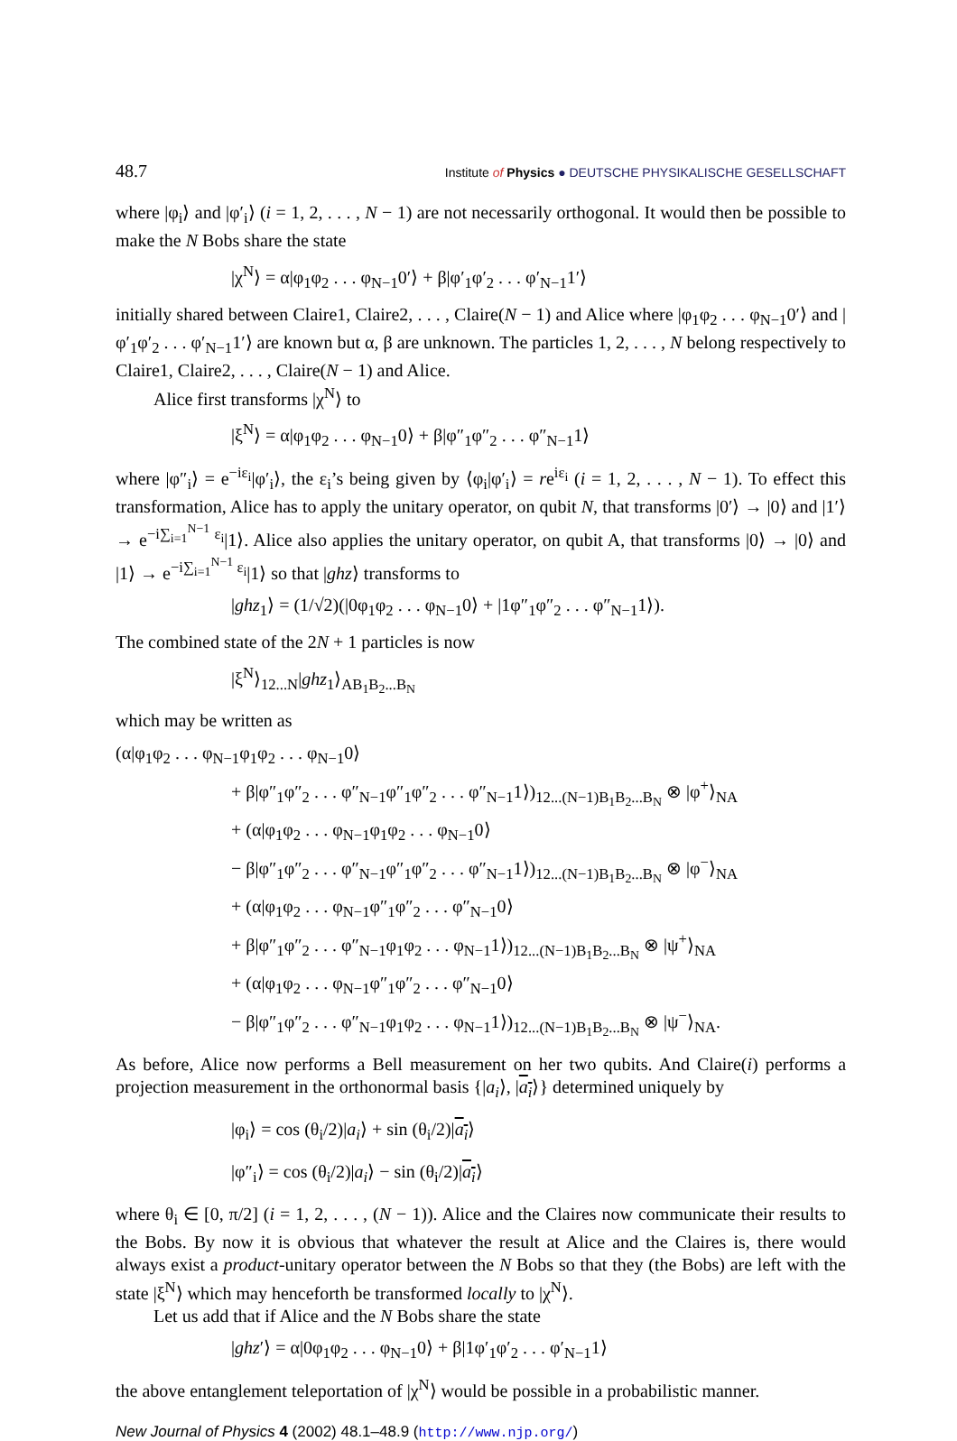48.7 Institute of Physics ● DEUTSCHE PHYSIKALISCHE GESELLSCHAFT
where |φ<sub>i</sub>⟩ and |φ′<sub>i</sub>⟩ (i = 1, 2, . . . , N − 1) are not necessarily orthogonal. It would then be possible to make the N Bobs share the state
|χ<sup>N</sup>⟩ = α|φ<sub>1</sub>φ<sub>2</sub> . . . φ<sub>N−1</sub>0′⟩ + β|φ′<sub>1</sub>φ′<sub>2</sub> . . . φ′<sub>N−1</sub>1′⟩
initially shared between Claire1, Claire2, . . . , Claire(N − 1) and Alice where |φ<sub>1</sub>φ<sub>2</sub> . . . φ<sub>N−1</sub>0′⟩ and |φ′<sub>1</sub>φ′<sub>2</sub> . . . φ′<sub>N−1</sub>1′⟩ are known but α, β are unknown. The particles 1, 2, . . . , N belong respectively to Claire1, Claire2, . . . , Claire(N − 1) and Alice.
Alice first transforms |χ<sup>N</sup>⟩ to
|ξ<sup>N</sup>⟩ = α|φ<sub>1</sub>φ<sub>2</sub> . . . φ<sub>N−1</sub>0⟩ + β|φ″<sub>1</sub>φ″<sub>2</sub> . . . φ″<sub>N−1</sub>1⟩
where |φ″<sub>i</sub>⟩ = e<sup>−iε<sub>i</sub></sup>|φ′<sub>i</sub>⟩, the ε<sub>i</sub>’s being given by ⟨φ<sub>i</sub>|φ′<sub>i</sub>⟩ = re<sup>iε<sub>i</sub></sup> (i = 1, 2, . . . , N − 1). To effect this transformation, Alice has to apply the unitary operator, on qubit N, that transforms |0′⟩ → |0⟩ and |1′⟩ → e<sup>−i∑<sub>i=1</sub><sup>N−1</sup> ε<sub>i</sub></sup>|1⟩. Alice also applies the unitary operator, on qubit A, that transforms |0⟩ → |0⟩ and |1⟩ → e<sup>−i∑<sub>i=1</sub><sup>N−1</sup> ε<sub>i</sub></sup>|1⟩ so that |ghz⟩ transforms to
|ghz<sub>1</sub>⟩ = (1/√2)(|0φ<sub>1</sub>φ<sub>2</sub> . . . φ<sub>N−1</sub>0⟩ + |1φ″<sub>1</sub>φ″<sub>2</sub> . . . φ″<sub>N−1</sub>1⟩).
The combined state of the 2N + 1 particles is now
|ξ<sup>N</sup>⟩<sub>12...N</sub>|ghz<sub>1</sub>⟩<sub>AB<sub>1</sub>B<sub>2</sub>...B<sub>N</sub></sub>
which may be written as
(α|φ<sub>1</sub>φ<sub>2</sub> . . . φ<sub>N−1</sub>φ<sub>1</sub>φ<sub>2</sub> . . . φ<sub>N−1</sub>0⟩
+ β|φ″<sub>1</sub>φ″<sub>2</sub> . . . φ″<sub>N−1</sub>φ″<sub>1</sub>φ″<sub>2</sub> . . . φ″<sub>N−1</sub>1⟩)<sub>12...(N−1)B<sub>1</sub>B<sub>2</sub>...B<sub>N</sub></sub> ⊗ |φ<sup>+</sup>⟩<sub>NA</sub>
+ (α|φ<sub>1</sub>φ<sub>2</sub> . . . φ<sub>N−1</sub>φ<sub>1</sub>φ<sub>2</sub> . . . φ<sub>N−1</sub>0⟩
− β|φ″<sub>1</sub>φ″<sub>2</sub> . . . φ″<sub>N−1</sub>φ″<sub>1</sub>φ″<sub>2</sub> . . . φ″<sub>N−1</sub>1⟩)<sub>12...(N−1)B<sub>1</sub>B<sub>2</sub>...B<sub>N</sub></sub> ⊗ |φ<sup>−</sup>⟩<sub>NA</sub>
+ (α|φ<sub>1</sub>φ<sub>2</sub> . . . φ<sub>N−1</sub>φ″<sub>1</sub>φ″<sub>2</sub> . . . φ″<sub>N−1</sub>0⟩
+ β|φ″<sub>1</sub>φ″<sub>2</sub> . . . φ″<sub>N−1</sub>φ<sub>1</sub>φ<sub>2</sub> . . . φ<sub>N−1</sub>1⟩)<sub>12...(N−1)B<sub>1</sub>B<sub>2</sub>...B<sub>N</sub></sub> ⊗ |ψ<sup>+</sup>⟩<sub>NA</sub>
+ (α|φ<sub>1</sub>φ<sub>2</sub> . . . φ<sub>N−1</sub>φ″<sub>1</sub>φ″<sub>2</sub> . . . φ″<sub>N−1</sub>0⟩
− β|φ″<sub>1</sub>φ″<sub>2</sub> . . . φ″<sub>N−1</sub>φ<sub>1</sub>φ<sub>2</sub> . . . φ<sub>N−1</sub>1⟩)<sub>12...(N−1)B<sub>1</sub>B<sub>2</sub>...B<sub>N</sub></sub> ⊗ |ψ<sup>−</sup>⟩<sub>NA</sub>.
As before, Alice now performs a Bell measurement on her two qubits. And Claire(i) performs a projection measurement in the orthonormal basis {|a<sub>i</sub>⟩, |a<sub>i</sub>⟩} determined uniquely by
|φ<sub>i</sub>⟩ = cos (θ<sub>i</sub>/2)|a<sub>i</sub>⟩ + sin (θ<sub>i</sub>/2)|a<sub>i</sub>⟩
|φ″<sub>i</sub>⟩ = cos (θ<sub>i</sub>/2)|a<sub>i</sub>⟩ − sin (θ<sub>i</sub>/2)|a<sub>i</sub>⟩
where θ<sub>i</sub> ∈ [0, π/2] (i = 1, 2, . . . , (N − 1)). Alice and the Claires now communicate their results to the Bobs. By now it is obvious that whatever the result at Alice and the Claires is, there would always exist a product-unitary operator between the N Bobs so that they (the Bobs) are left with the state |ξ<sup>N</sup>⟩ which may henceforth be transformed locally to |χ<sup>N</sup>⟩.
Let us add that if Alice and the N Bobs share the state
|ghz′⟩ = α|0φ<sub>1</sub>φ<sub>2</sub> . . . φ<sub>N−1</sub>0⟩ + β|1φ′<sub>1</sub>φ′<sub>2</sub> . . . φ′<sub>N−1</sub>1⟩
the above entanglement teleportation of |χ<sup>N</sup>⟩ would be possible in a probabilistic manner.
New Journal of Physics 4 (2002) 48.1–48.9 (http://www.njp.org/)